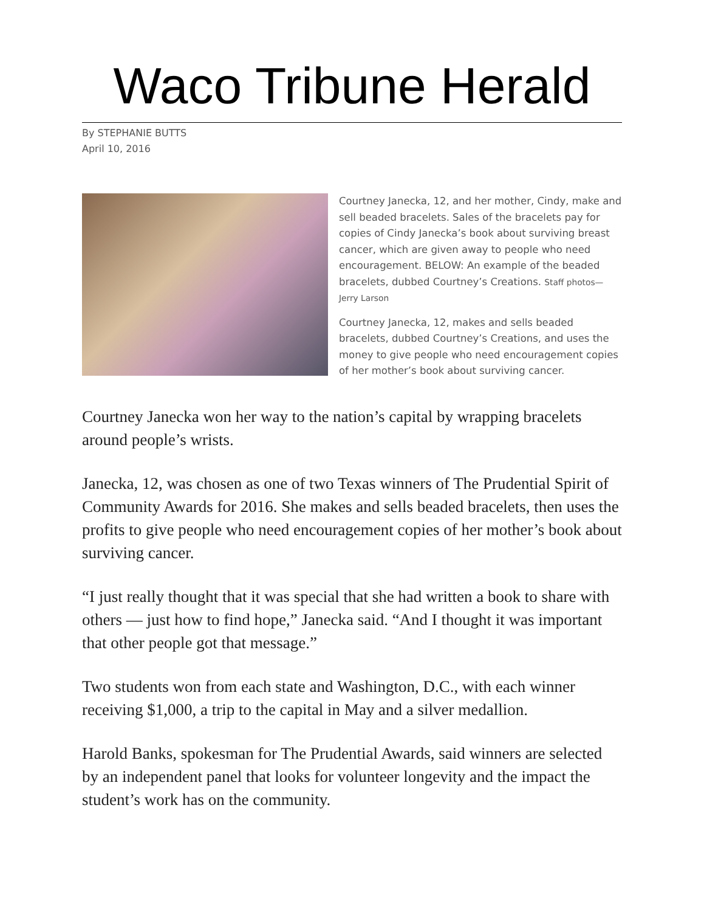Waco Tribune Herald
By STEPHANIE BUTTS
April 10, 2016
Courtney Janecka, 12, and her mother, Cindy, make and sell beaded bracelets. Sales of the bracelets pay for copies of Cindy Janecka’s book about surviving breast cancer, which are given away to people who need encouragement. BELOW: An example of the beaded bracelets, dubbed Courtney’s Creations. Staff photos— Jerry Larson
Courtney Janecka, 12, makes and sells beaded bracelets, dubbed Courtney’s Creations, and uses the money to give people who need encouragement copies of her mother’s book about surviving cancer.
Courtney Janecka won her way to the nation’s capital by wrapping bracelets around people’s wrists.
Janecka, 12, was chosen as one of two Texas winners of The Prudential Spirit of Community Awards for 2016. She makes and sells beaded bracelets, then uses the profits to give people who need encouragement copies of her mother’s book about surviving cancer.
“I just really thought that it was special that she had written a book to share with others — just how to find hope,” Janecka said. “And I thought it was important that other people got that message.”
Two students won from each state and Washington, D.C., with each winner receiving $1,000, a trip to the capital in May and a silver medallion.
Harold Banks, spokesman for The Prudential Awards, said winners are selected by an independent panel that looks for volunteer longevity and the impact the student’s work has on the community.